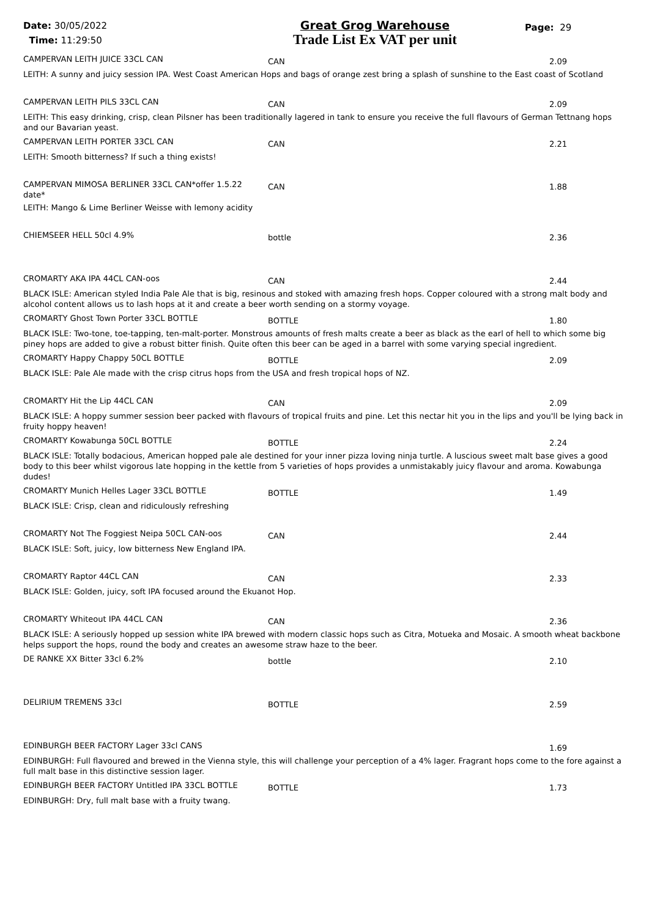Date: 30/05/2022
Time: 11:29:50
Great Grog Warehouse
Trade List Ex VAT per unit
Page: 29
| CAMPERVAN LEITH JUICE 33CL CAN | CAN | 2.09 |
| LEITH: A sunny and juicy session IPA. West Coast American Hops and bags of orange zest bring a splash of sunshine to the East coast of Scotland | | |
| CAMPERVAN LEITH PILS 33CL CAN | CAN | 2.09 |
| LEITH: This easy drinking, crisp, clean Pilsner has been traditionally lagered in tank to ensure you receive the full flavours of German Tettnang hops and our Bavarian yeast. | | |
| CAMPERVAN LEITH PORTER 33CL CAN | CAN | 2.21 |
| LEITH: Smooth bitterness? If such a thing exists! | | |
| CAMPERVAN MIMOSA BERLINER 33CL CAN*offer 1.5.22 date* | CAN | 1.88 |
| LEITH: Mango & Lime Berliner Weisse with lemony acidity | | |
| CHIEMSEER HELL 50cl 4.9% | bottle | 2.36 |
| CROMARTY AKA IPA 44CL CAN-oos | CAN | 2.44 |
| BLACK ISLE: American styled India Pale Ale that is big, resinous and stoked with amazing fresh hops. Copper coloured with a strong malt body and alcohol content allows us to lash hops at it and create a beer worth sending on a stormy voyage. | | |
| CROMARTY Ghost Town Porter 33CL BOTTLE | BOTTLE | 1.80 |
| BLACK ISLE: Two-tone, toe-tapping, ten-malt-porter. Monstrous amounts of fresh malts create a beer as black as the earl of hell to which some big piney hops are added to give a robust bitter finish. Quite often this beer can be aged in a barrel with some varying special ingredient. | | |
| CROMARTY Happy Chappy 50CL BOTTLE | BOTTLE | 2.09 |
| BLACK ISLE: Pale Ale made with the crisp citrus hops from the USA and fresh tropical hops of NZ. | | |
| CROMARTY Hit the Lip 44CL CAN | CAN | 2.09 |
| BLACK ISLE: A hoppy summer session beer packed with flavours of tropical fruits and pine. Let this nectar hit you in the lips and you'll be lying back in fruity hoppy heaven! | | |
| CROMARTY Kowabunga 50CL BOTTLE | BOTTLE | 2.24 |
| BLACK ISLE: Totally bodacious, American hopped pale ale destined for your inner pizza loving ninja turtle. A luscious sweet malt base gives a good body to this beer whilst vigorous late hopping in the kettle from 5 varieties of hops provides a unmistakably juicy flavour and aroma. Kowabunga dudes! | | |
| CROMARTY Munich Helles Lager 33CL BOTTLE | BOTTLE | 1.49 |
| BLACK ISLE: Crisp, clean and ridiculously refreshing | | |
| CROMARTY Not The Foggiest Neipa 50CL CAN-oos | CAN | 2.44 |
| BLACK ISLE: Soft, juicy, low bitterness New England IPA. | | |
| CROMARTY Raptor 44CL CAN | CAN | 2.33 |
| BLACK ISLE: Golden, juicy, soft IPA focused around the Ekuanot Hop. | | |
| CROMARTY Whiteout IPA 44CL CAN | CAN | 2.36 |
| BLACK ISLE: A seriously hopped up session white IPA brewed with modern classic hops such as Citra, Motueka and Mosaic. A smooth wheat backbone helps support the hops, round the body and creates an awesome straw haze to the beer. | | |
| DE RANKE XX Bitter 33cl 6.2% | bottle | 2.10 |
| DELIRIUM TREMENS 33cl | BOTTLE | 2.59 |
| EDINBURGH BEER FACTORY Lager 33cl CANS | | 1.69 |
| EDINBURGH: Full flavoured and brewed in the Vienna style, this will challenge your perception of a 4% lager. Fragrant hops come to the fore against a full malt base in this distinctive session lager. | | |
| EDINBURGH BEER FACTORY Untitled IPA 33CL BOTTLE | BOTTLE | 1.73 |
| EDINBURGH: Dry, full malt base with a fruity twang. | | |